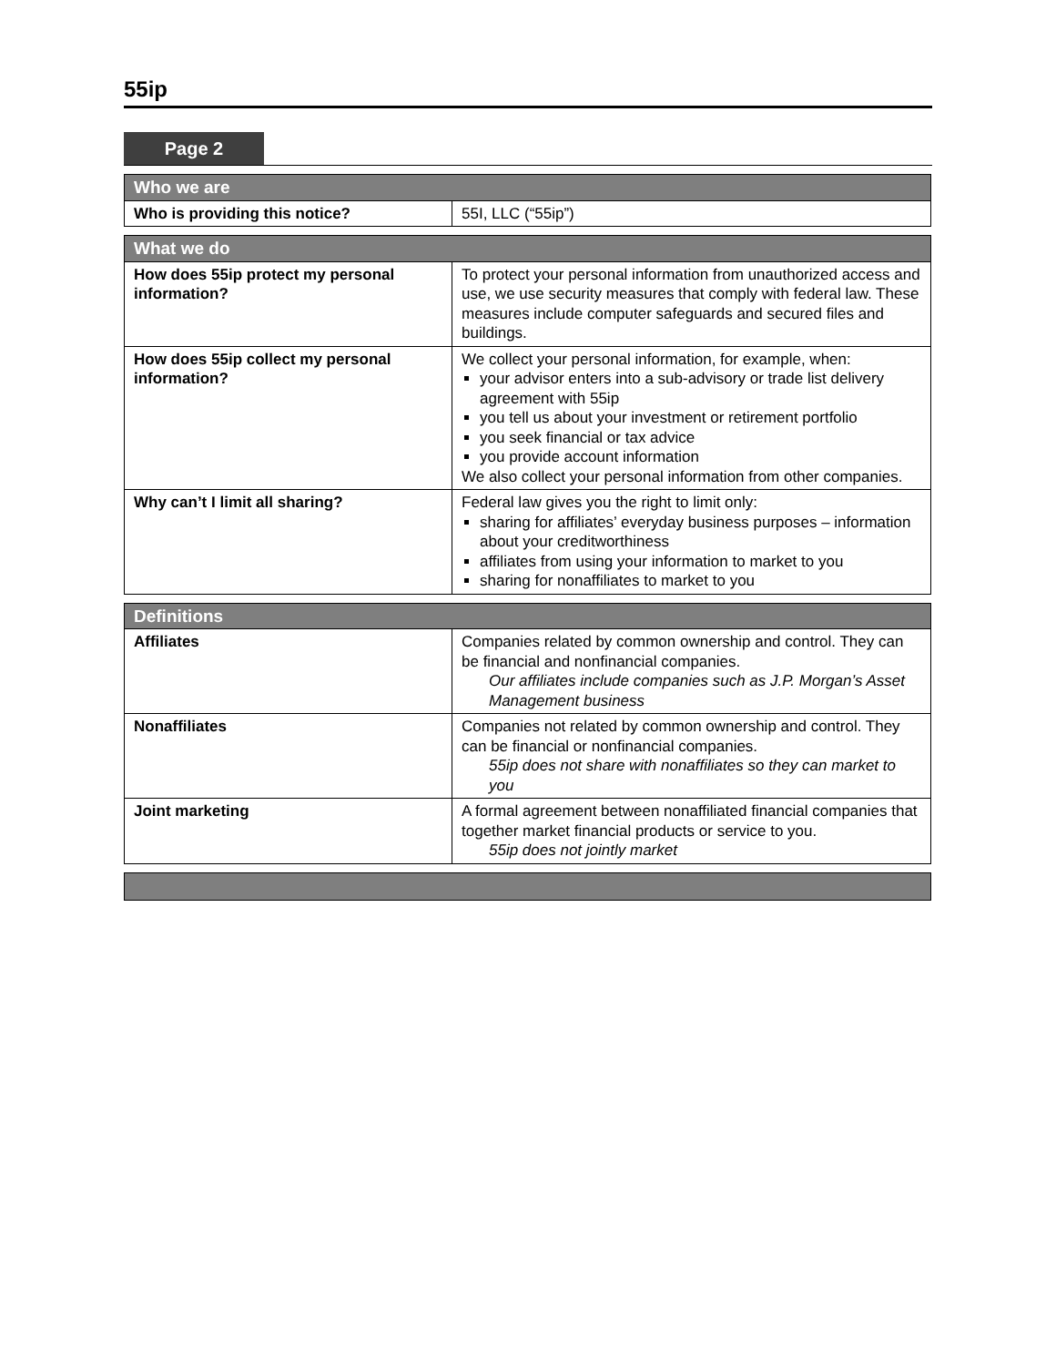55ip
Page 2
| Who we are | |
| --- | --- |
| Who is providing this notice? | 55I, LLC (“55ip”) |
| What we do | |
| --- | --- |
| How does 55ip protect my personal information? | To protect your personal information from unauthorized access and use, we use security measures that comply with federal law. These measures include computer safeguards and secured files and buildings. |
| How does 55ip collect my personal information? | We collect your personal information, for example, when: your advisor enters into a sub-advisory or trade list delivery agreement with 55ip you tell us about your investment or retirement portfolio you seek financial or tax advice you provide account information We also collect your personal information from other companies. |
| Why can’t I limit all sharing? | Federal law gives you the right to limit only: sharing for affiliates’ everyday business purposes – information about your creditworthiness affiliates from using your information to market to you sharing for nonaffiliates to market to you |
| Definitions | |
| --- | --- |
| Affiliates | Companies related by common ownership and control. They can be financial and nonfinancial companies. Our affiliates include companies such as J.P. Morgan’s Asset Management business |
| Nonaffiliates | Companies not related by common ownership and control. They can be financial or nonfinancial companies. 55ip does not share with nonaffiliates so they can market to you |
| Joint marketing | A formal agreement between nonaffiliated financial companies that together market financial products or service to you. 55ip does not jointly market |